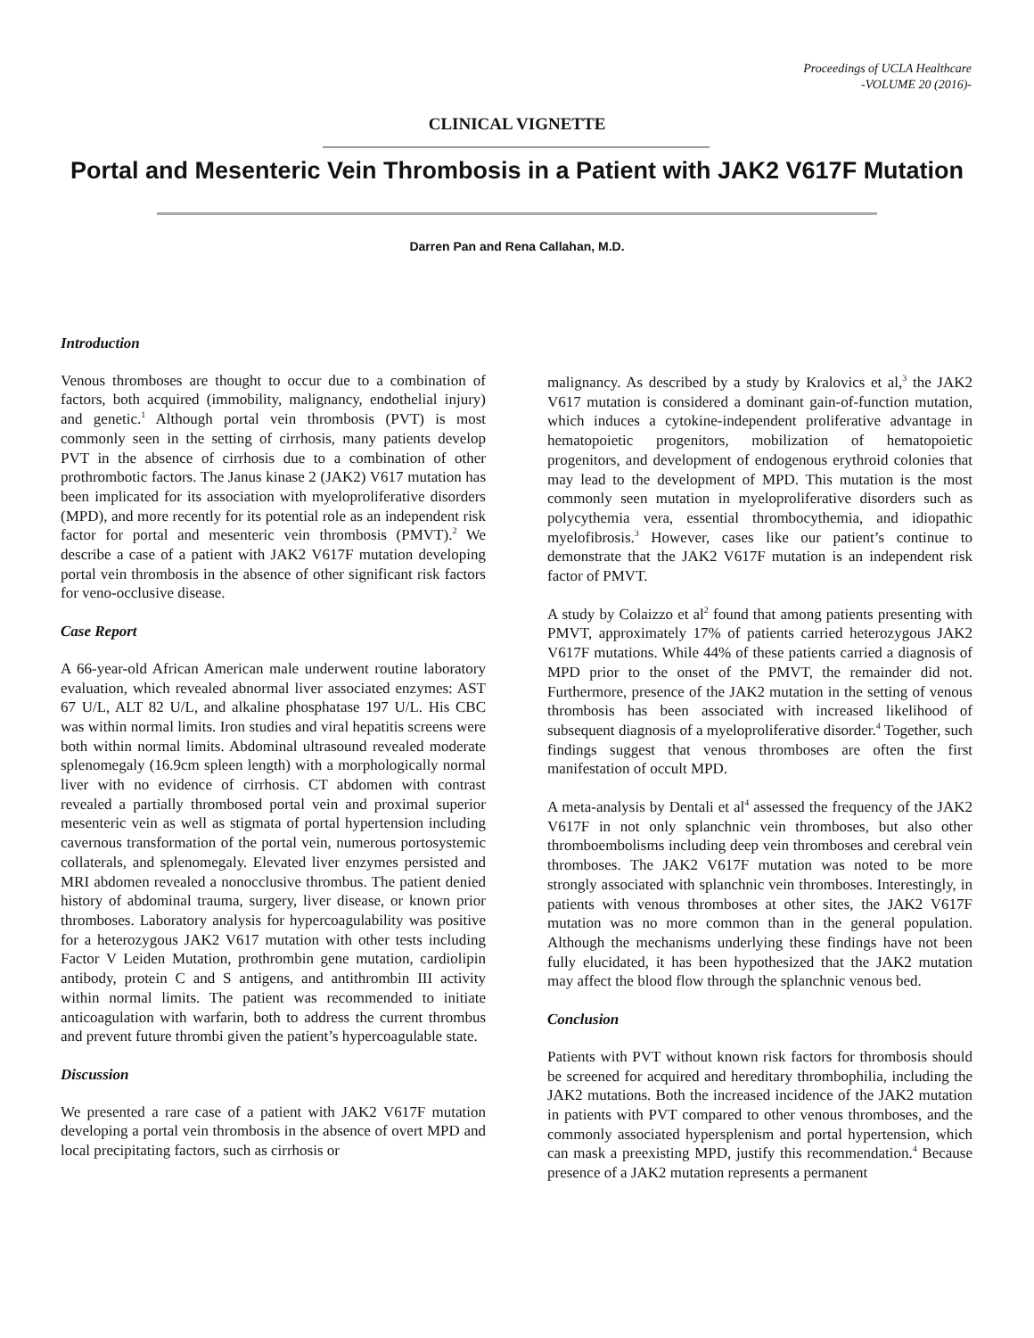Proceedings of UCLA Healthcare
-VOLUME 20 (2016)-
CLINICAL VIGNETTE
Portal and Mesenteric Vein Thrombosis in a Patient with JAK2 V617F Mutation
Darren Pan and Rena Callahan, M.D.
Introduction
Venous thromboses are thought to occur due to a combination of factors, both acquired (immobility, malignancy, endothelial injury) and genetic.<sup>1</sup> Although portal vein thrombosis (PVT) is most commonly seen in the setting of cirrhosis, many patients develop PVT in the absence of cirrhosis due to a combination of other prothrombotic factors. The Janus kinase 2 (JAK2) V617 mutation has been implicated for its association with myeloproliferative disorders (MPD), and more recently for its potential role as an independent risk factor for portal and mesenteric vein thrombosis (PMVT).<sup>2</sup> We describe a case of a patient with JAK2 V617F mutation developing portal vein thrombosis in the absence of other significant risk factors for veno-occlusive disease.
Case Report
A 66-year-old African American male underwent routine laboratory evaluation, which revealed abnormal liver associated enzymes: AST 67 U/L, ALT 82 U/L, and alkaline phosphatase 197 U/L. His CBC was within normal limits. Iron studies and viral hepatitis screens were both within normal limits. Abdominal ultrasound revealed moderate splenomegaly (16.9cm spleen length) with a morphologically normal liver with no evidence of cirrhosis. CT abdomen with contrast revealed a partially thrombosed portal vein and proximal superior mesenteric vein as well as stigmata of portal hypertension including cavernous transformation of the portal vein, numerous portosystemic collaterals, and splenomegaly. Elevated liver enzymes persisted and MRI abdomen revealed a nonocclusive thrombus. The patient denied history of abdominal trauma, surgery, liver disease, or known prior thromboses. Laboratory analysis for hypercoagulability was positive for a heterozygous JAK2 V617 mutation with other tests including Factor V Leiden Mutation, prothrombin gene mutation, cardiolipin antibody, protein C and S antigens, and antithrombin III activity within normal limits. The patient was recommended to initiate anticoagulation with warfarin, both to address the current thrombus and prevent future thrombi given the patient’s hypercoagulable state.
Discussion
We presented a rare case of a patient with JAK2 V617F mutation developing a portal vein thrombosis in the absence of overt MPD and local precipitating factors, such as cirrhosis or
malignancy. As described by a study by Kralovics et al,<sup>3</sup> the JAK2 V617 mutation is considered a dominant gain-of-function mutation, which induces a cytokine-independent proliferative advantage in hematopoietic progenitors, mobilization of hematopoietic progenitors, and development of endogenous erythroid colonies that may lead to the development of MPD. This mutation is the most commonly seen mutation in myeloproliferative disorders such as polycythemia vera, essential thrombocythemia, and idiopathic myelofibrosis.<sup>3</sup> However, cases like our patient’s continue to demonstrate that the JAK2 V617F mutation is an independent risk factor of PMVT.
A study by Colaizzo et al<sup>2</sup> found that among patients presenting with PMVT, approximately 17% of patients carried heterozygous JAK2 V617F mutations. While 44% of these patients carried a diagnosis of MPD prior to the onset of the PMVT, the remainder did not. Furthermore, presence of the JAK2 mutation in the setting of venous thrombosis has been associated with increased likelihood of subsequent diagnosis of a myeloproliferative disorder.<sup>4</sup> Together, such findings suggest that venous thromboses are often the first manifestation of occult MPD.
A meta-analysis by Dentali et al<sup>4</sup> assessed the frequency of the JAK2 V617F in not only splanchnic vein thromboses, but also other thromboembolisms including deep vein thromboses and cerebral vein thromboses. The JAK2 V617F mutation was noted to be more strongly associated with splanchnic vein thromboses. Interestingly, in patients with venous thromboses at other sites, the JAK2 V617F mutation was no more common than in the general population. Although the mechanisms underlying these findings have not been fully elucidated, it has been hypothesized that the JAK2 mutation may affect the blood flow through the splanchnic venous bed.
Conclusion
Patients with PVT without known risk factors for thrombosis should be screened for acquired and hereditary thrombophilia, including the JAK2 mutations. Both the increased incidence of the JAK2 mutation in patients with PVT compared to other venous thromboses, and the commonly associated hypersplenism and portal hypertension, which can mask a preexisting MPD, justify this recommendation.<sup>4</sup> Because presence of a JAK2 mutation represents a permanent